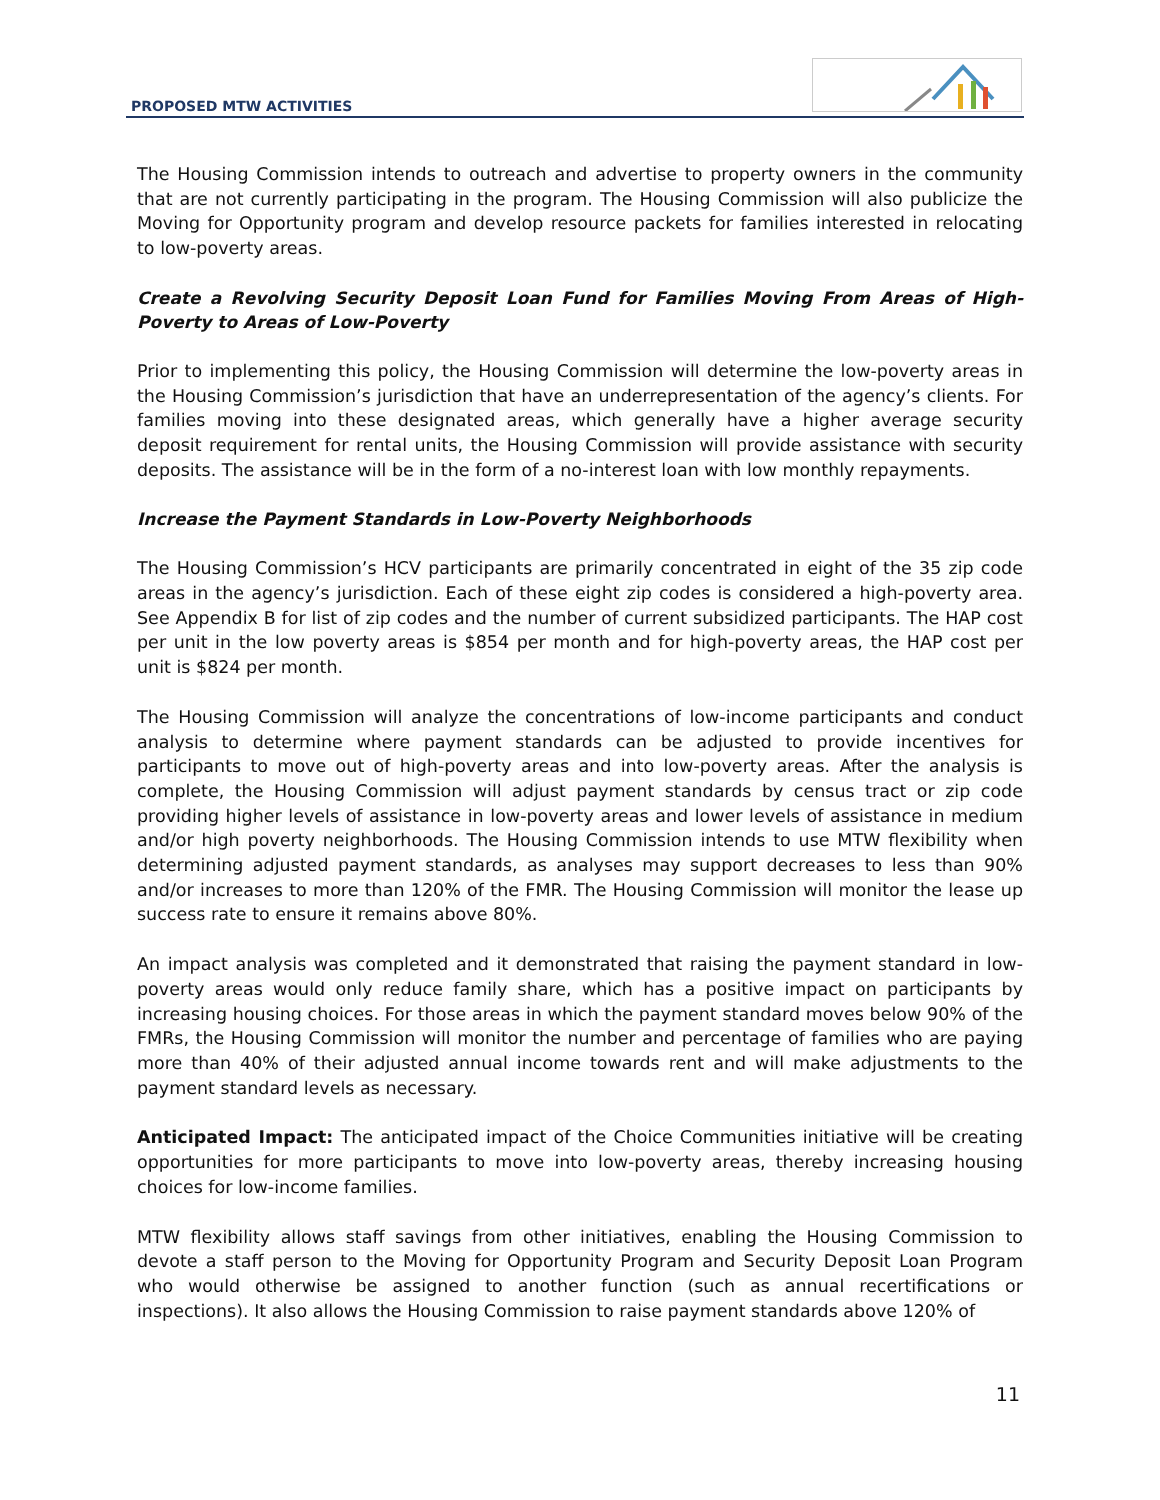PROPOSED MTW ACTIVITIES
The Housing Commission intends to outreach and advertise to property owners in the community that are not currently participating in the program. The Housing Commission will also publicize the Moving for Opportunity program and develop resource packets for families interested in relocating to low-poverty areas.
Create a Revolving Security Deposit Loan Fund for Families Moving From Areas of High-Poverty to Areas of Low-Poverty
Prior to implementing this policy, the Housing Commission will determine the low-poverty areas in the Housing Commission’s jurisdiction that have an underrepresentation of the agency’s clients. For families moving into these designated areas, which generally have a higher average security deposit requirement for rental units, the Housing Commission will provide assistance with security deposits. The assistance will be in the form of a no-interest loan with low monthly repayments.
Increase the Payment Standards in Low-Poverty Neighborhoods
The Housing Commission’s HCV participants are primarily concentrated in eight of the 35 zip code areas in the agency’s jurisdiction. Each of these eight zip codes is considered a high-poverty area. See Appendix B for list of zip codes and the number of current subsidized participants. The HAP cost per unit in the low poverty areas is $854 per month and for high-poverty areas, the HAP cost per unit is $824 per month.
The Housing Commission will analyze the concentrations of low-income participants and conduct analysis to determine where payment standards can be adjusted to provide incentives for participants to move out of high-poverty areas and into low-poverty areas. After the analysis is complete, the Housing Commission will adjust payment standards by census tract or zip code providing higher levels of assistance in low-poverty areas and lower levels of assistance in medium and/or high poverty neighborhoods. The Housing Commission intends to use MTW flexibility when determining adjusted payment standards, as analyses may support decreases to less than 90% and/or increases to more than 120% of the FMR. The Housing Commission will monitor the lease up success rate to ensure it remains above 80%.
An impact analysis was completed and it demonstrated that raising the payment standard in low-poverty areas would only reduce family share, which has a positive impact on participants by increasing housing choices. For those areas in which the payment standard moves below 90% of the FMRs, the Housing Commission will monitor the number and percentage of families who are paying more than 40% of their adjusted annual income towards rent and will make adjustments to the payment standard levels as necessary.
Anticipated Impact: The anticipated impact of the Choice Communities initiative will be creating opportunities for more participants to move into low-poverty areas, thereby increasing housing choices for low-income families.
MTW flexibility allows staff savings from other initiatives, enabling the Housing Commission to devote a staff person to the Moving for Opportunity Program and Security Deposit Loan Program who would otherwise be assigned to another function (such as annual recertifications or inspections). It also allows the Housing Commission to raise payment standards above 120% of
11